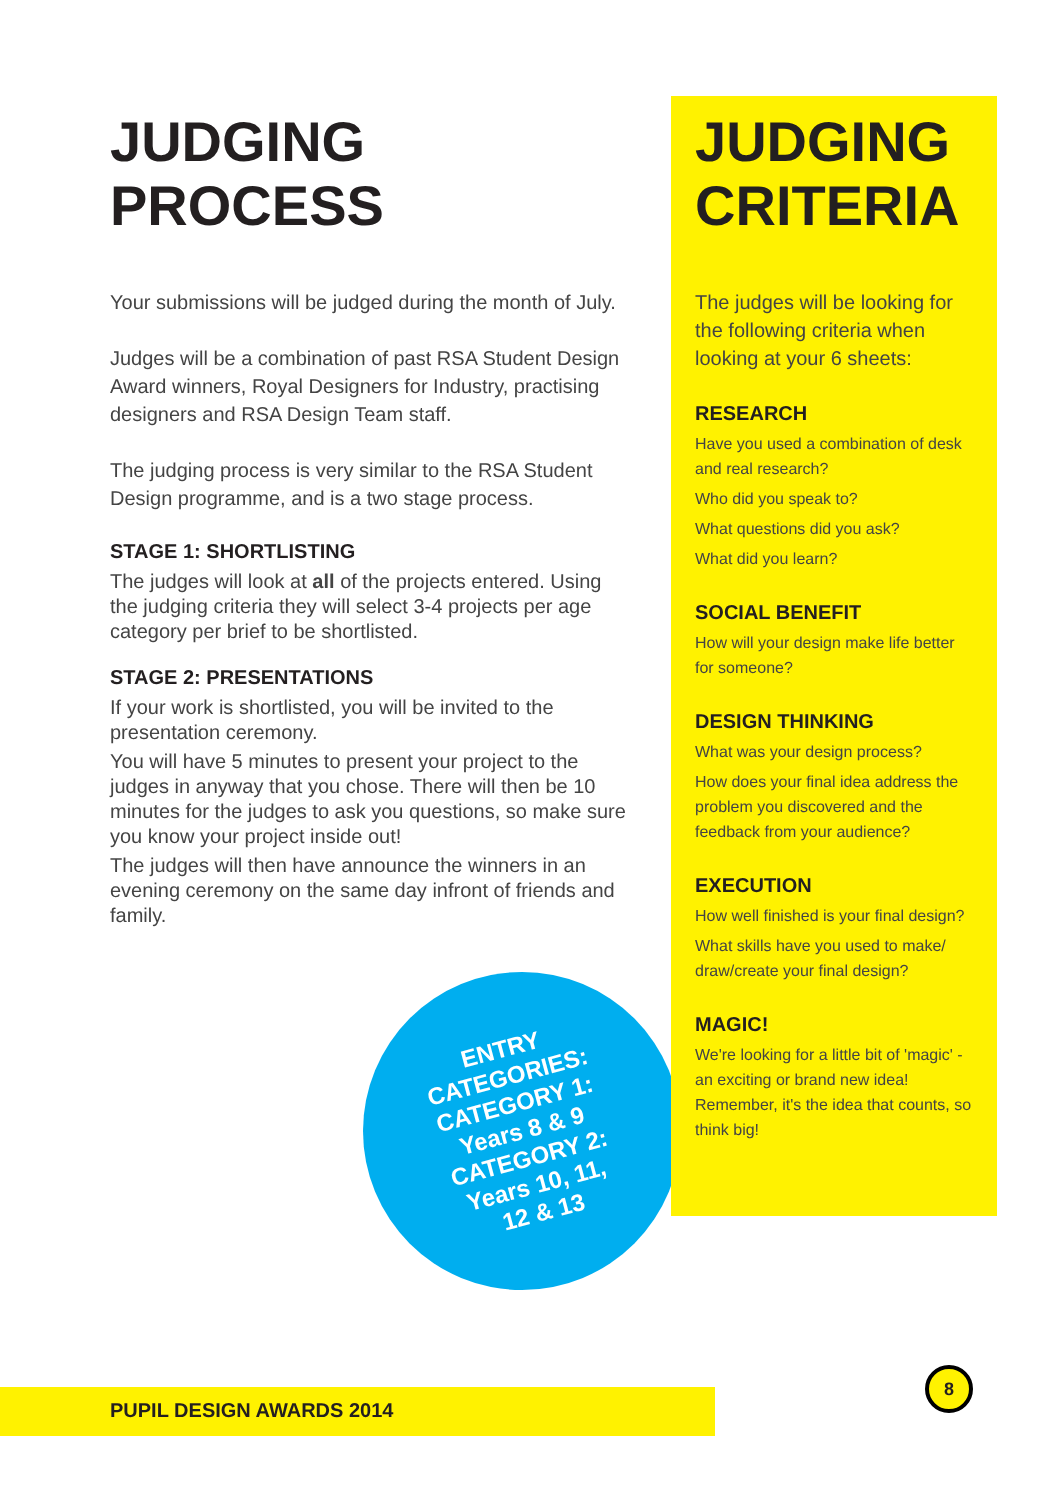JUDGING
PROCESS
Your submissions will be judged during the month of July.
Judges will be a combination of past RSA Student Design Award winners, Royal Designers for Industry, practising designers and RSA Design Team staff.
The judging process is very similar to the RSA Student Design programme, and is a two stage process.
STAGE 1: SHORTLISTING
The judges will look at all of the projects entered. Using the judging criteria they will select 3-4 projects per age category per brief to be shortlisted.
STAGE 2: PRESENTATIONS
If your work is shortlisted, you will be invited to the presentation ceremony.
You will have 5 minutes to present your project to the judges in anyway that you chose. There will then be 10 minutes for the judges to ask you questions, so make sure you know your project inside out!
The judges will then have announce the winners in an evening ceremony on the same day infront of friends and family.
ENTRY
CATEGORIES:
CATEGORY 1:
Years 8 & 9
CATEGORY 2:
Years 10, 11,
12 & 13
JUDGING
CRITERIA
The judges will be looking for the following criteria when looking at your 6 sheets:
RESEARCH
Have you used a combination of desk and real research?
Who did you speak to?
What questions did you ask?
What did you learn?
SOCIAL BENEFIT
How will your design make life better for someone?
DESIGN THINKING
What was your design process?
How does your final idea address the problem you discovered and the feedback from your audience?
EXECUTION
How well finished is your final design?
What skills have you used to make/ draw/create your final design?
MAGIC!
We're looking for a little bit of 'magic' - an exciting or brand new idea! Remember, it's the idea that counts, so think big!
PUPIL DESIGN AWARDS 2014
8